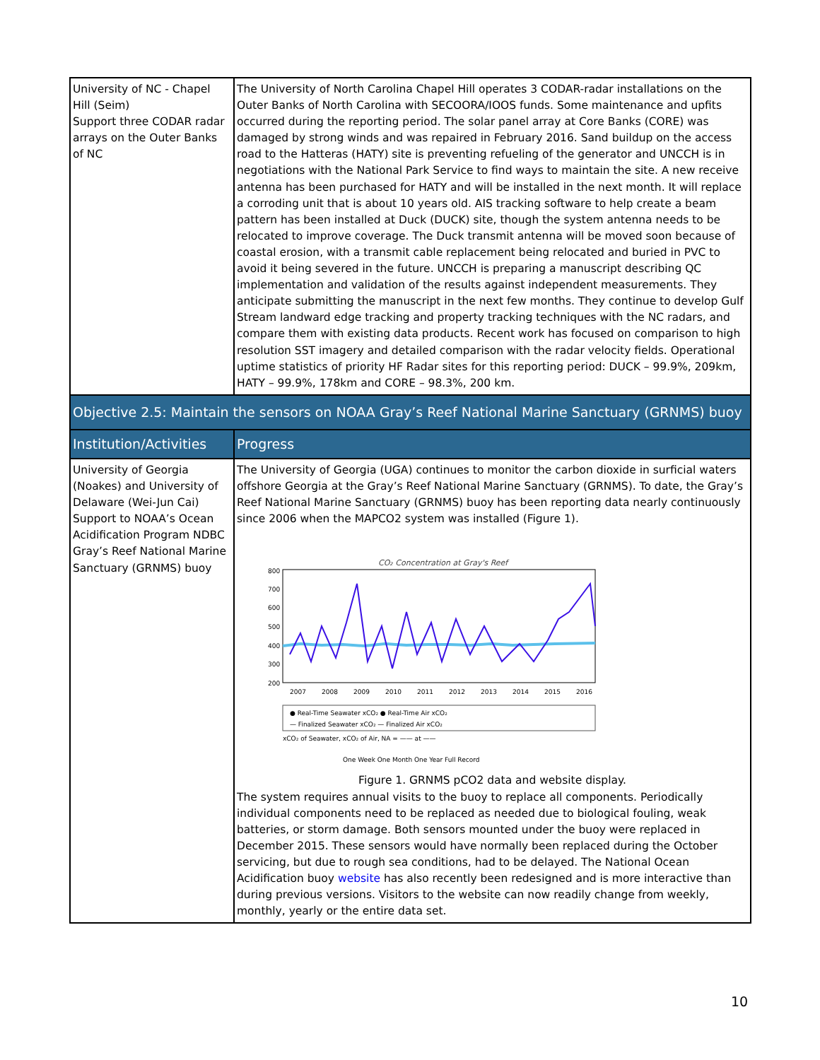| University of NC - Chapel Hill (Seim) Support three CODAR radar arrays on the Outer Banks of NC | The University of North Carolina Chapel Hill operates 3 CODAR-radar installations on the Outer Banks of North Carolina with SECOORA/IOOS funds. Some maintenance and upfits occurred during the reporting period. The solar panel array at Core Banks (CORE) was damaged by strong winds and was repaired in February 2016. Sand buildup on the access road to the Hatteras (HATY) site is preventing refueling of the generator and UNCCH is in negotiations with the National Park Service to find ways to maintain the site. A new receive antenna has been purchased for HATY and will be installed in the next month. It will replace a corroding unit that is about 10 years old. AIS tracking software to help create a beam pattern has been installed at Duck (DUCK) site, though the system antenna needs to be relocated to improve coverage. The Duck transmit antenna will be moved soon because of coastal erosion, with a transmit cable replacement being relocated and buried in PVC to avoid it being severed in the future. UNCCH is preparing a manuscript describing QC implementation and validation of the results against independent measurements. They anticipate submitting the manuscript in the next few months. They continue to develop Gulf Stream landward edge tracking and property tracking techniques with the NC radars, and compare them with existing data products. Recent work has focused on comparison to high resolution SST imagery and detailed comparison with the radar velocity fields. Operational uptime statistics of priority HF Radar sites for this reporting period: DUCK – 99.9%, 209km, HATY – 99.9%, 178km and CORE – 98.3%, 200 km. |
| Objective 2.5: Maintain the sensors on NOAA Gray’s Reef National Marine Sanctuary (GRNMS) buoy | |
| Institution/Activities | Progress |
| University of Georgia (Noakes) and University of Delaware (Wei-Jun Cai) Support to NOAA’s Ocean Acidification Program NDBC Gray’s Reef National Marine Sanctuary (GRNMS) buoy | The University of Georgia (UGA) continues to monitor the carbon dioxide in surficial waters offshore Georgia at the Gray’s Reef National Marine Sanctuary (GRNMS). To date, the Gray’s Reef National Marine Sanctuary (GRNMS) buoy has been reporting data nearly continuously since 2006 when the MAPCO2 system was installed (Figure 1). CO₂ Concentration at Gray's Reef 800 700 600 500 400 300 200 2007 2008 2009 2010 2011 2012 2013 2014 2015 2016 ● Real-Time Seawater xCO₂ ● Real-Time Air xCO₂ — Finalized Seawater xCO₂ — Finalized Air xCO₂ xCO₂ of Seawater, xCO₂ of Air, NA = —— at —— One Week One Month One Year Full Record Figure 1. GRNMS pCO2 data and website display. The system requires annual visits to the buoy to replace all components. Periodically individual components need to be replaced as needed due to biological fouling, weak batteries, or storm damage. Both sensors mounted under the buoy were replaced in December 2015. These sensors would have normally been replaced during the October servicing, but due to rough sea conditions, had to be delayed. The National Ocean Acidification buoy website has also recently been redesigned and is more interactive than during previous versions. Visitors to the website can now readily change from weekly, monthly, yearly or the entire data set. |
10